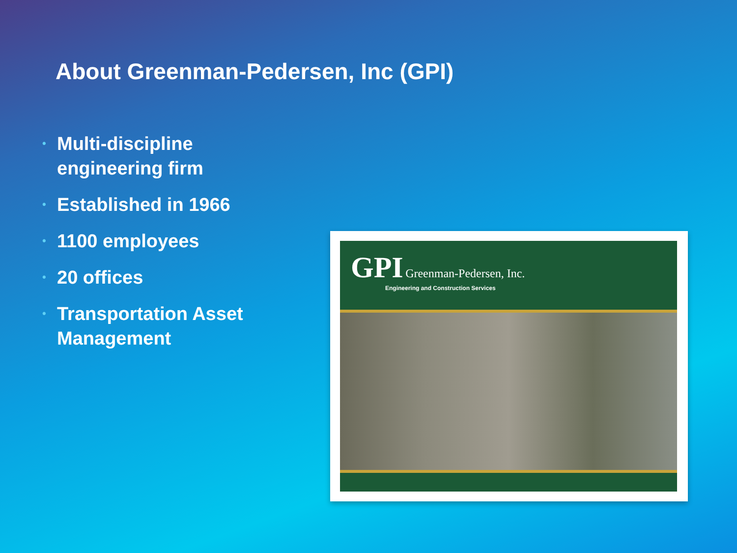About Greenman-Pedersen, Inc (GPI)
• Multi-discipline engineering firm
• Established in 1966
• 1100 employees
• 20 offices
• Transportation Asset Management
GPI Greenman-Pedersen, Inc.
Engineering and Construction Services